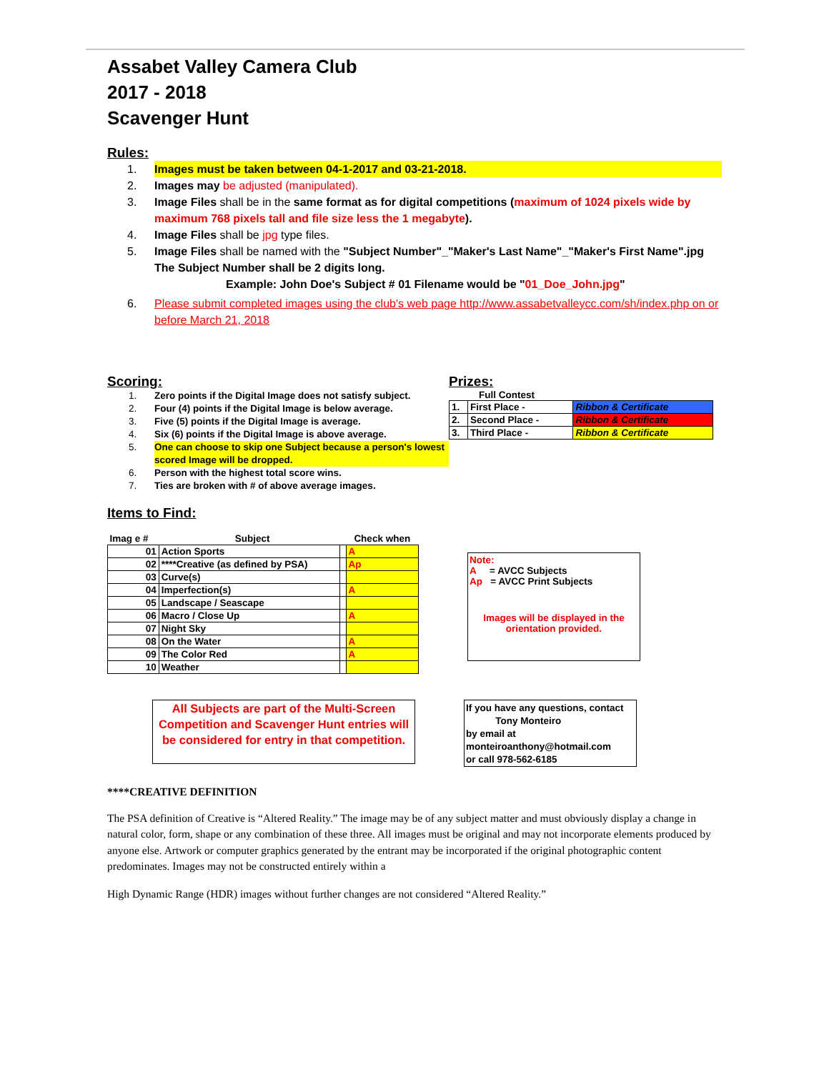Assabet Valley Camera Club
2017 - 2018
Scavenger Hunt
Rules:
1. Images must be taken between 04-1-2017 and 03-21-2018.
2. Images may be adjusted (manipulated).
3. Image Files shall be in the same format as for digital competitions (maximum of 1024 pixels wide by maximum 768 pixels tall and file size less the 1 megabyte).
4. Image Files shall be jpg type files.
5. Image Files shall be named with the "Subject Number"_"Maker's Last Name"_"Maker's First Name".jpg The Subject Number shall be 2 digits long.
Example: John Doe's Subject # 01 Filename would be "01_Doe_John.jpg"
6. Please submit completed images using the club's web page http://www.assabetvalleycc.com/sh/index.php on or before March 21, 2018
Scoring:
1. Zero points if the Digital Image does not satisfy subject.
2. Four (4) points if the Digital Image is below average.
3. Five (5) points if the Digital Image is average.
4. Six (6) points if the Digital Image is above average.
5. One can choose to skip one Subject because a person's lowest scored Image will be dropped.
6. Person with the highest total score wins.
7. Ties are broken with # of above average images.
Prizes:
Full Contest
| 1. | First Place - | Ribbon & Certificate |
| 2. | Second Place - | Ribbon & Certificate |
| 3. | Third Place - | Ribbon & Certificate |
Items to Find:
| Imag e # | Subject | | Check when |
| --- | --- | --- | --- |
| 01 | Action Sports | | A |
| 02 | ****Creative (as defined by PSA) | | Ap |
| 03 | Curve(s) | | |
| 04 | Imperfection(s) | | A |
| 05 | Landscape / Seascape | | |
| 06 | Macro / Close Up | | A |
| 07 | Night Sky | | |
| 08 | On the Water | | A |
| 09 | The Color Red | | A |
| 10 | Weather | | |
Note:
A = AVCC Subjects
Ap = AVCC Print Subjects
Images will be displayed in the orientation provided.
All Subjects are part of the Multi-Screen Competition and Scavenger Hunt entries will be considered for entry in that competition.
If you have any questions, contact Tony Monteiro
by email at
monteiroanthony@hotmail.com
or call 978-562-6185
****CREATIVE DEFINITION
The PSA definition of Creative is “Altered Reality.” The image may be of any subject matter and must obviously display a change in natural color, form, shape or any combination of these three. All images must be original and may not incorporate elements produced by anyone else. Artwork or computer graphics generated by the entrant may be incorporated if the original photographic content predominates. Images may not be constructed entirely within a
High Dynamic Range (HDR) images without further changes are not considered “Altered Reality.”